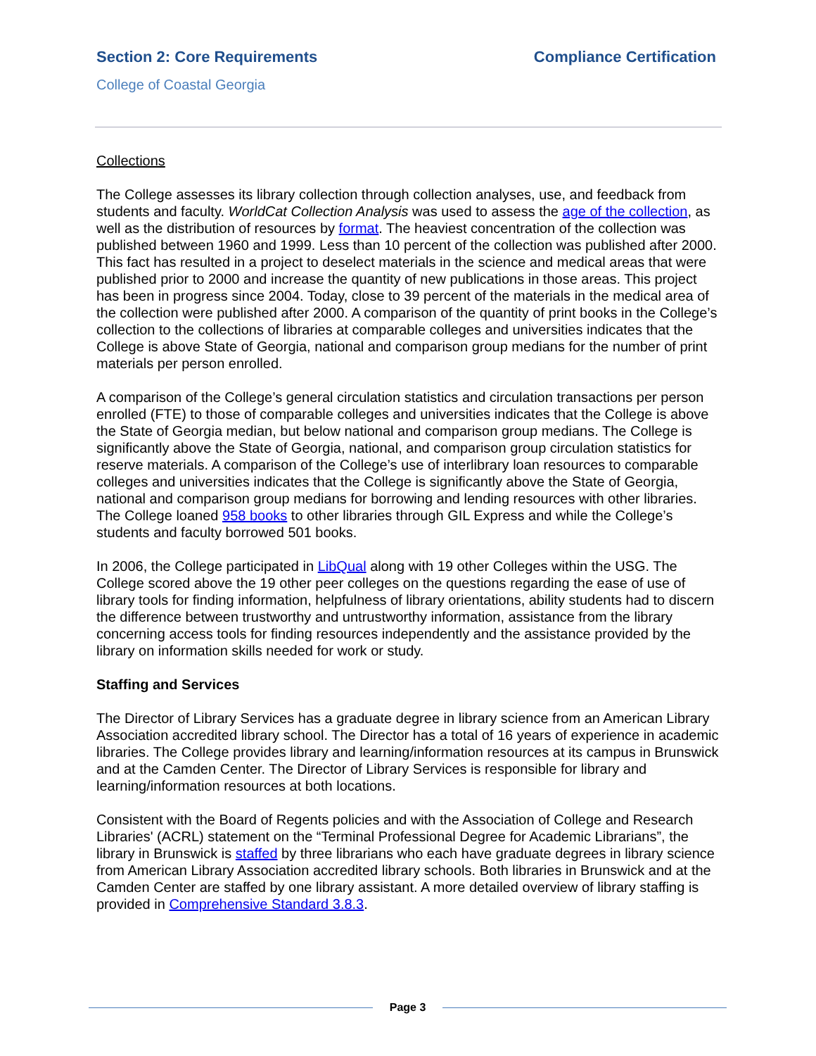Section 2: Core Requirements Compliance Certification
College of Coastal Georgia
Collections
The College assesses its library collection through collection analyses, use, and feedback from students and faculty. WorldCat Collection Analysis was used to assess the age of the collection, as well as the distribution of resources by format. The heaviest concentration of the collection was published between 1960 and 1999. Less than 10 percent of the collection was published after 2000. This fact has resulted in a project to deselect materials in the science and medical areas that were published prior to 2000 and increase the quantity of new publications in those areas. This project has been in progress since 2004. Today, close to 39 percent of the materials in the medical area of the collection were published after 2000. A comparison of the quantity of print books in the College’s collection to the collections of libraries at comparable colleges and universities indicates that the College is above State of Georgia, national and comparison group medians for the number of print materials per person enrolled.
A comparison of the College’s general circulation statistics and circulation transactions per person enrolled (FTE) to those of comparable colleges and universities indicates that the College is above the State of Georgia median, but below national and comparison group medians. The College is significantly above the State of Georgia, national, and comparison group circulation statistics for reserve materials. A comparison of the College’s use of interlibrary loan resources to comparable colleges and universities indicates that the College is significantly above the State of Georgia, national and comparison group medians for borrowing and lending resources with other libraries. The College loaned 958 books to other libraries through GIL Express and while the College’s students and faculty borrowed 501 books.
In 2006, the College participated in LibQual along with 19 other Colleges within the USG. The College scored above the 19 other peer colleges on the questions regarding the ease of use of library tools for finding information, helpfulness of library orientations, ability students had to discern the difference between trustworthy and untrustworthy information, assistance from the library concerning access tools for finding resources independently and the assistance provided by the library on information skills needed for work or study.
Staffing and Services
The Director of Library Services has a graduate degree in library science from an American Library Association accredited library school. The Director has a total of 16 years of experience in academic libraries. The College provides library and learning/information resources at its campus in Brunswick and at the Camden Center. The Director of Library Services is responsible for library and learning/information resources at both locations.
Consistent with the Board of Regents policies and with the Association of College and Research Libraries' (ACRL) statement on the “Terminal Professional Degree for Academic Librarians”, the library in Brunswick is staffed by three librarians who each have graduate degrees in library science from American Library Association accredited library schools. Both libraries in Brunswick and at the Camden Center are staffed by one library assistant. A more detailed overview of library staffing is provided in Comprehensive Standard 3.8.3.
Page 3